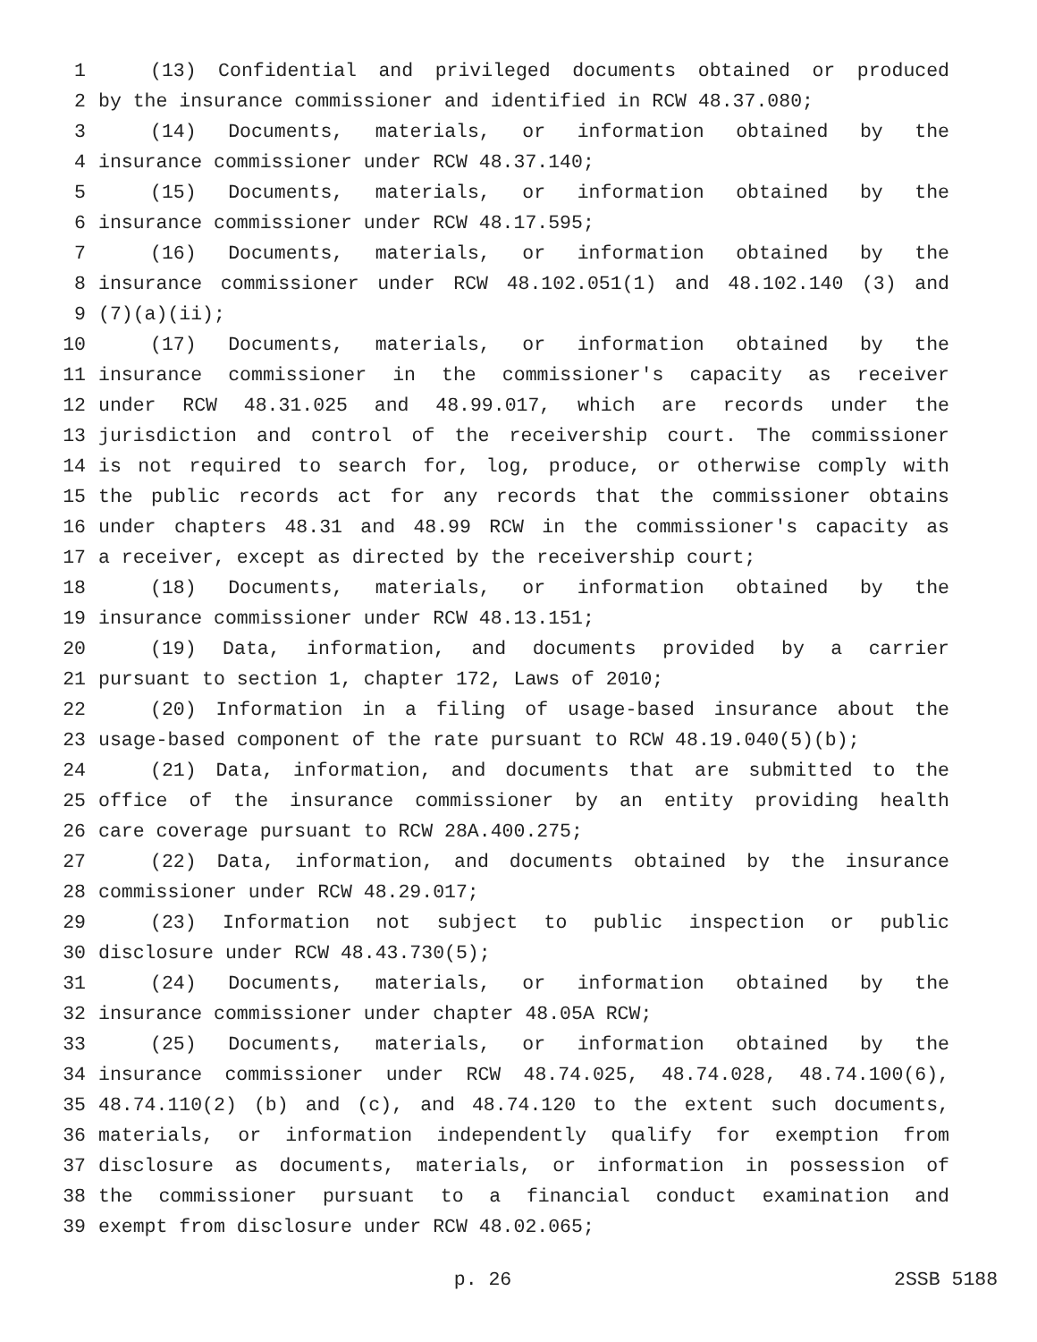1 (13) Confidential and privileged documents obtained or produced
2 by the insurance commissioner and identified in RCW 48.37.080;
3 (14) Documents, materials, or information obtained by the
4 insurance commissioner under RCW 48.37.140;
5 (15) Documents, materials, or information obtained by the
6 insurance commissioner under RCW 48.17.595;
7 (16) Documents, materials, or information obtained by the
8 insurance commissioner under RCW 48.102.051(1) and 48.102.140 (3) and
9 (7)(a)(ii);
10 (17) Documents, materials, or information obtained by the
11 insurance commissioner in the commissioner's capacity as receiver
12 under RCW 48.31.025 and 48.99.017, which are records under the
13 jurisdiction and control of the receivership court. The commissioner
14 is not required to search for, log, produce, or otherwise comply with
15 the public records act for any records that the commissioner obtains
16 under chapters 48.31 and 48.99 RCW in the commissioner's capacity as
17 a receiver, except as directed by the receivership court;
18 (18) Documents, materials, or information obtained by the
19 insurance commissioner under RCW 48.13.151;
20 (19) Data, information, and documents provided by a carrier
21 pursuant to section 1, chapter 172, Laws of 2010;
22 (20) Information in a filing of usage-based insurance about the
23 usage-based component of the rate pursuant to RCW 48.19.040(5)(b);
24 (21) Data, information, and documents that are submitted to the
25 office of the insurance commissioner by an entity providing health
26 care coverage pursuant to RCW 28A.400.275;
27 (22) Data, information, and documents obtained by the insurance
28 commissioner under RCW 48.29.017;
29 (23) Information not subject to public inspection or public
30 disclosure under RCW 48.43.730(5);
31 (24) Documents, materials, or information obtained by the
32 insurance commissioner under chapter 48.05A RCW;
33 (25) Documents, materials, or information obtained by the
34 insurance commissioner under RCW 48.74.025, 48.74.028, 48.74.100(6),
35 48.74.110(2) (b) and (c), and 48.74.120 to the extent such documents,
36 materials, or information independently qualify for exemption from
37 disclosure as documents, materials, or information in possession of
38 the commissioner pursuant to a financial conduct examination and
39 exempt from disclosure under RCW 48.02.065;
p. 26 2SSB 5188